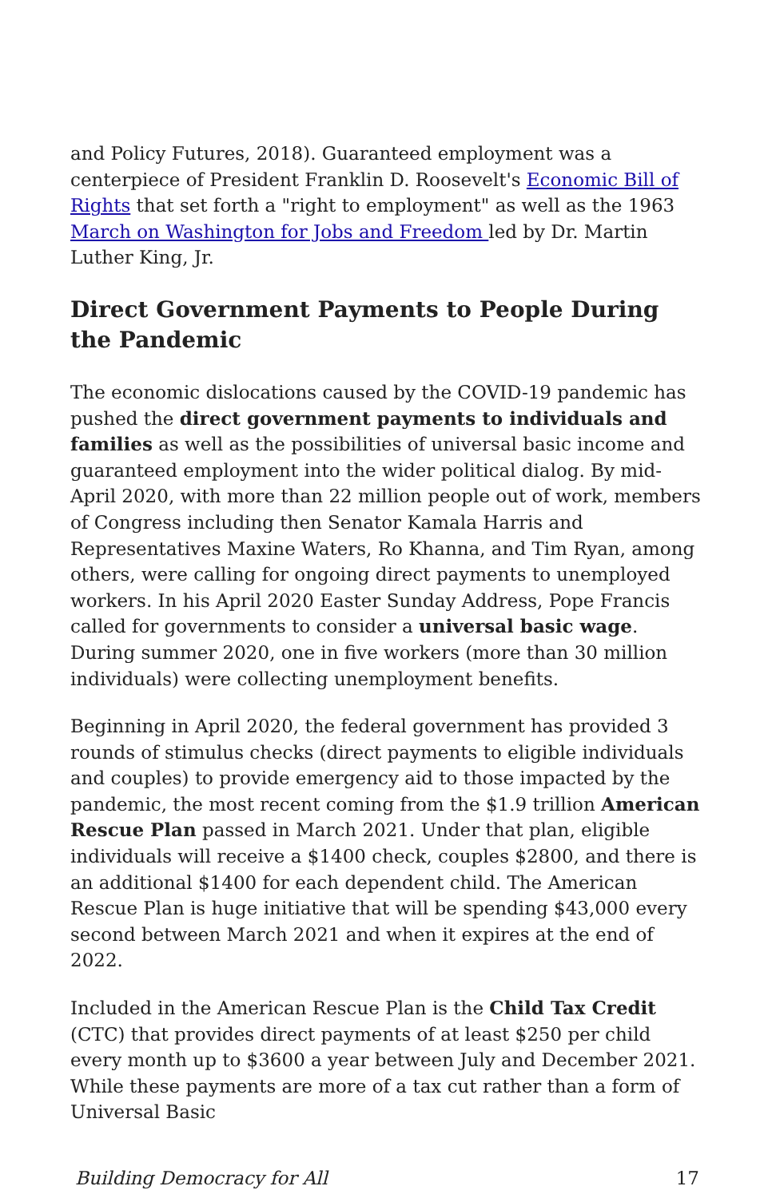and Policy Futures, 2018). Guaranteed employment was a centerpiece of President Franklin D. Roosevelt's Economic Bill of Rights that set forth a "right to employment" as well as the 1963 March on Washington for Jobs and Freedom led by Dr. Martin Luther King, Jr.
Direct Government Payments to People During the Pandemic
The economic dislocations caused by the COVID-19 pandemic has pushed the direct government payments to individuals and families as well as the possibilities of universal basic income and guaranteed employment into the wider political dialog. By mid-April 2020, with more than 22 million people out of work, members of Congress including then Senator Kamala Harris and Representatives Maxine Waters, Ro Khanna, and Tim Ryan, among others, were calling for ongoing direct payments to unemployed workers. In his April 2020 Easter Sunday Address, Pope Francis called for governments to consider a universal basic wage. During summer 2020, one in five workers (more than 30 million individuals) were collecting unemployment benefits.
Beginning in April 2020, the federal government has provided 3 rounds of stimulus checks (direct payments to eligible individuals and couples) to provide emergency aid to those impacted by the pandemic, the most recent coming from the $1.9 trillion American Rescue Plan passed in March 2021. Under that plan, eligible individuals will receive a $1400 check, couples $2800, and there is an additional $1400 for each dependent child. The American Rescue Plan is huge initiative that will be spending $43,000 every second between March 2021 and when it expires at the end of 2022.
Included in the American Rescue Plan is the Child Tax Credit (CTC) that provides direct payments of at least $250 per child every month up to $3600 a year between July and December 2021. While these payments are more of a tax cut rather than a form of Universal Basic
Building Democracy for All 17